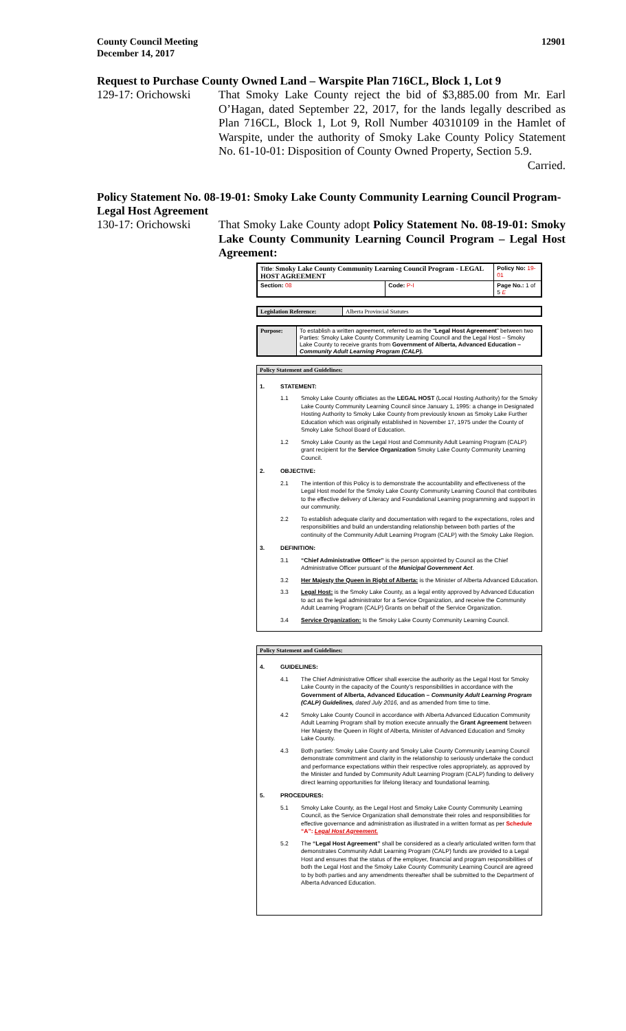County Council Meeting
December 14, 2017
12901
Request to Purchase County Owned Land – Warspite Plan 716CL, Block 1, Lot 9
129-17: Orichowski
That Smoky Lake County reject the bid of $3,885.00 from Mr. Earl O’Hagan, dated September 22, 2017, for the lands legally described as Plan 716CL, Block 1, Lot 9, Roll Number 40310109 in the Hamlet of Warspite, under the authority of Smoky Lake County Policy Statement No. 61-10-01: Disposition of County Owned Property, Section 5.9.
Carried.
Policy Statement No. 08-19-01: Smoky Lake County Community Learning Council Program- Legal Host Agreement
130-17: Orichowski
That Smoky Lake County adopt Policy Statement No. 08-19-01: Smoky Lake County Community Learning Council Program – Legal Host Agreement:
| Title : Smoky Lake County Community Learning Council Program - LEGAL HOST AGREEMENT | | Policy No: 19-01 |
| Section: 08 | Code: P-I | Page No.: 1 of 5 E |
| Legislation Reference: | Alberta Provincial Statutes |
| Purpose: | To establish a written agreement, referred to as the “ Legal Host Agreement ” between two Parties: Smoky Lake County Community Learning Council and the Legal Host – Smoky Lake County to receive grants from Government of Alberta, Advanced Education – Community Adult Learning Program (CALP). |
Policy Statement and Guidelines:
1. STATEMENT:
1.1 Smoky Lake County officiates as the LEGAL HOST (Local Hosting Authority) for the Smoky Lake County Community Learning Council since January 1, 1995: a change in Designated Hosting Authority to Smoky Lake County from previously known as Smoky Lake Further Education which was originally established in November 17, 1975 under the County of Smoky Lake School Board of Education.
1.2 Smoky Lake County as the Legal Host and Community Adult Learning Program (CALP) grant recipient for the Service Organization Smoky Lake County Community Learning Council.
2. OBJECTIVE:
2.1 The intention of this Policy is to demonstrate the accountability and effectiveness of the Legal Host model for the Smoky Lake County Community Learning Council that contributes to the effective delivery of Literacy and Foundational Learning programming and support in our community.
2.2 To establish adequate clarity and documentation with regard to the expectations, roles and responsibilities and build an understanding relationship between both parties of the continuity of the Community Adult Learning Program (CALP) with the Smoky Lake Region.
3. DEFINITION:
3.1 “Chief Administrative Officer” is the person appointed by Council as the Chief Administrative Officer pursuant of the Municipal Government Act.
3.2 Her Majesty the Queen in Right of Alberta: is the Minister of Alberta Advanced Education.
3.3 Legal Host: is the Smoky Lake County, as a legal entity approved by Advanced Education to act as the legal administrator for a Service Organization, and receive the Community Adult Learning Program (CALP) Grants on behalf of the Service Organization.
3.4 Service Organization: Is the Smoky Lake County Community Learning Council.
Policy Statement and Guidelines:
4. GUIDELINES:
4.1 The Chief Administrative Officer shall exercise the authority as the Legal Host for Smoky Lake County in the capacity of the County’s responsibilities in accordance with the Government of Alberta, Advanced Education – Community Adult Learning Program (CALP) Guidelines, dated July 2016, and as amended from time to time.
4.2 Smoky Lake County Council in accordance with Alberta Advanced Education Community Adult Learning Program shall by motion execute annually the Grant Agreement between Her Majesty the Queen in Right of Alberta, Minister of Advanced Education and Smoky Lake County.
4.3 Both parties: Smoky Lake County and Smoky Lake County Community Learning Council demonstrate commitment and clarity in the relationship to seriously undertake the conduct and performance expectations within their respective roles appropriately, as approved by the Minister and funded by Community Adult Learning Program (CALP) funding to delivery direct learning opportunities for lifelong literacy and foundational learning.
5. PROCEDURES:
5.1 Smoky Lake County, as the Legal Host and Smoky Lake County Community Learning Council, as the Service Organization shall demonstrate their roles and responsibilities for effective governance and administration as illustrated in a written format as per Schedule “A”: Legal Host Agreement.
5.2 The “Legal Host Agreement” shall be considered as a clearly articulated written form that demonstrates Community Adult Learning Program (CALP) funds are provided to a Legal Host and ensures that the status of the employer, financial and program responsibilities of both the Legal Host and the Smoky Lake County Community Learning Council are agreed to by both parties and any amendments thereafter shall be submitted to the Department of Alberta Advanced Education.